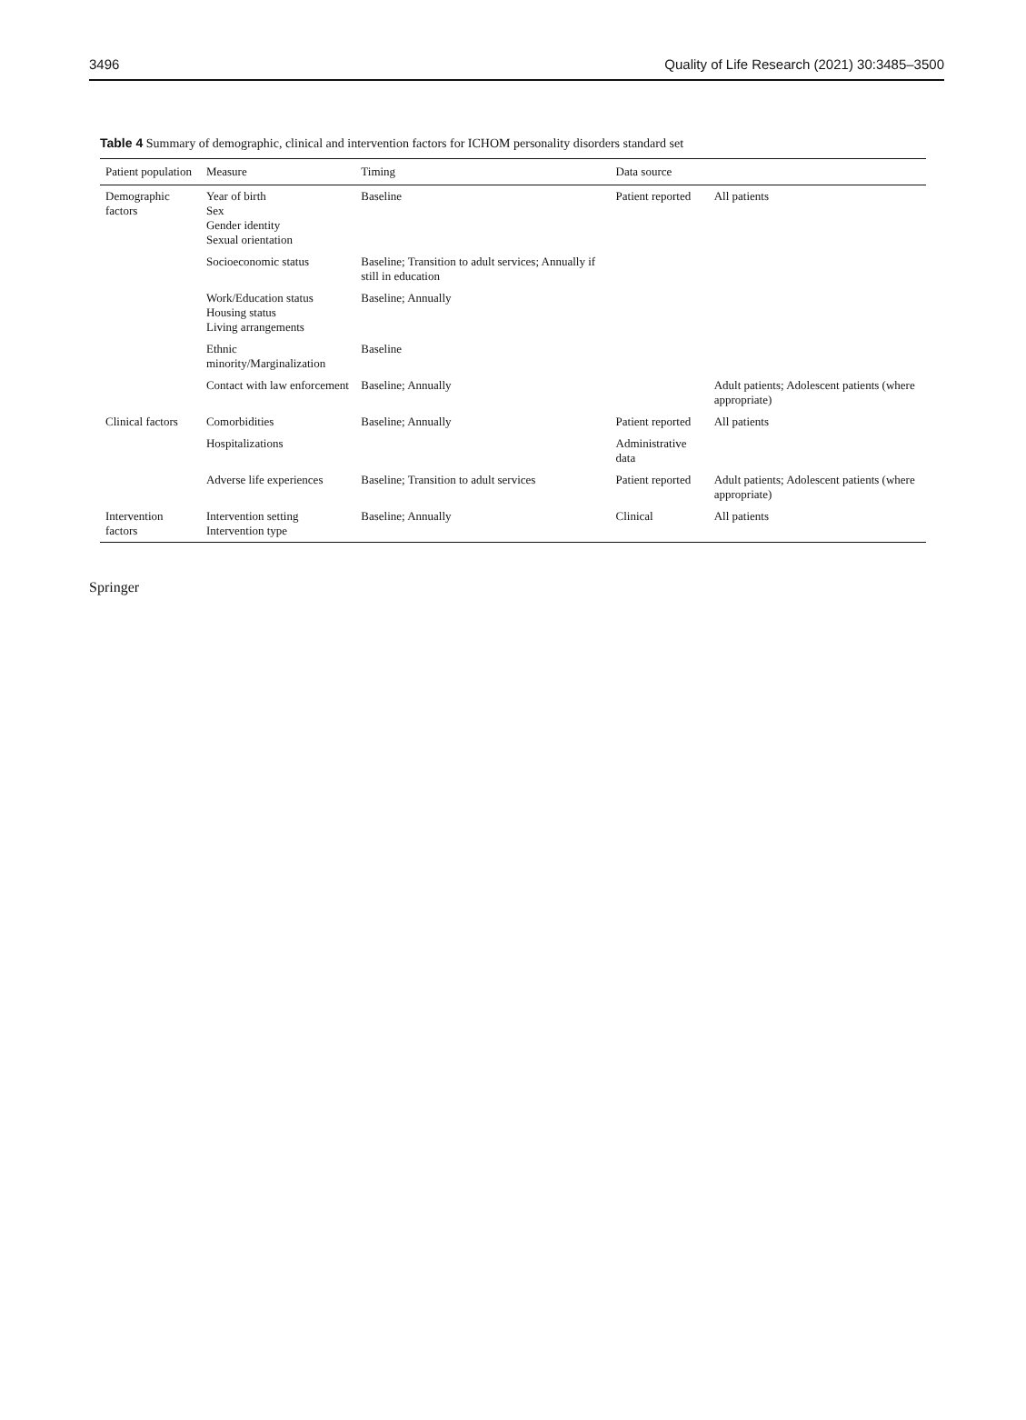3496 Quality of Life Research (2021) 30:3485–3500
Table 4 Summary of demographic, clinical and intervention factors for ICHOM personality disorders standard set
| Patient population | Measure | Timing | Data source | |
| --- | --- | --- | --- | --- |
| Demographic factors | Year of birth Sex Gender identity Sexual orientation | Baseline | Patient reported | All patients |
| | Socioeconomic status | Baseline; Transition to adult services; Annually if still in education | | |
| | Work/Education status Housing status Living arrangements | Baseline; Annually | | |
| | Ethnic minority/Marginalization | Baseline | | |
| | Contact with law enforcement | Baseline; Annually | | Adult patients; Adolescent patients (where appropriate) |
| Clinical factors | Comorbidities | Baseline; Annually | Patient reported | All patients |
| | Hospitalizations | | Administrative data | |
| | Adverse life experiences | Baseline; Transition to adult services | Patient reported | Adult patients; Adolescent patients (where appropriate) |
| Intervention factors | Intervention setting Intervention type | Baseline; Annually | Clinical | All patients |
Springer